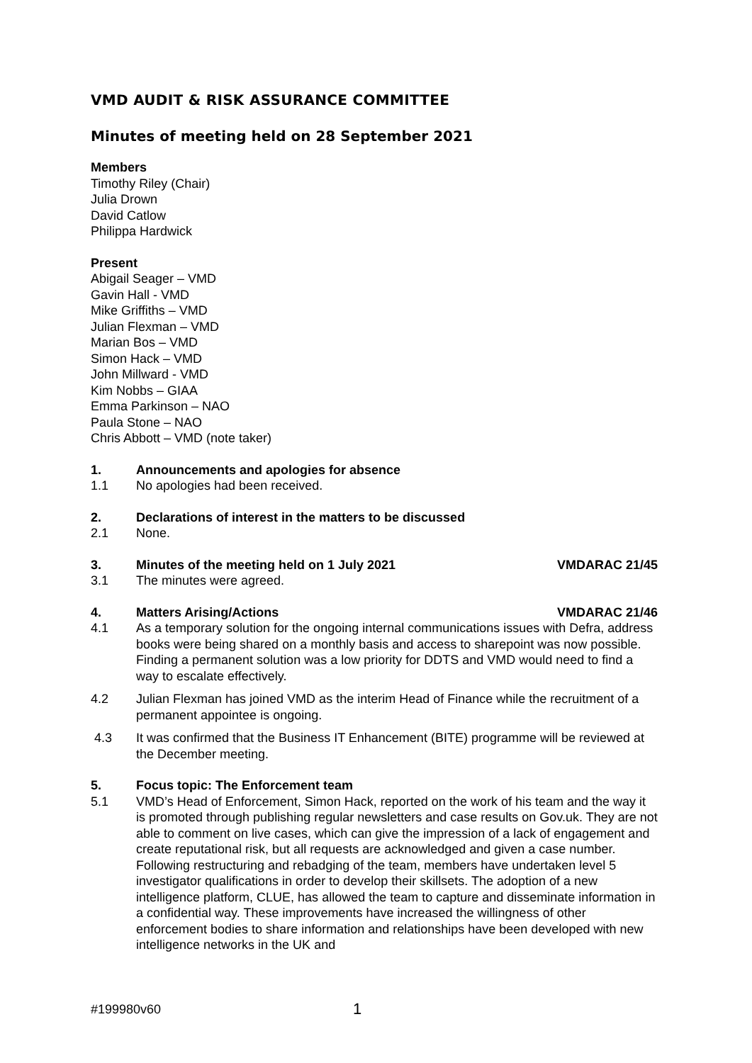VMD AUDIT & RISK ASSURANCE COMMITTEE
Minutes of meeting held on 28 September 2021
Members
Timothy Riley (Chair)
Julia Drown
David Catlow
Philippa Hardwick
Present
Abigail Seager – VMD
Gavin Hall - VMD
Mike Griffiths – VMD
Julian Flexman – VMD
Marian Bos – VMD
Simon Hack – VMD
John Millward - VMD
Kim Nobbs – GIAA
Emma Parkinson – NAO
Paula Stone – NAO
Chris Abbott – VMD (note taker)
1. Announcements and apologies for absence
1.1 No apologies had been received.
2. Declarations of interest in the matters to be discussed
2.1 None.
3. Minutes of the meeting held on 1 July 2021 VMDARAC 21/45
3.1 The minutes were agreed.
4. Matters Arising/Actions VMDARAC 21/46
4.1 As a temporary solution for the ongoing internal communications issues with Defra, address books were being shared on a monthly basis and access to sharepoint was now possible. Finding a permanent solution was a low priority for DDTS and VMD would need to find a way to escalate effectively.
4.2 Julian Flexman has joined VMD as the interim Head of Finance while the recruitment of a permanent appointee is ongoing.
4.3 It was confirmed that the Business IT Enhancement (BITE) programme will be reviewed at the December meeting.
5. Focus topic: The Enforcement team
5.1 VMD’s Head of Enforcement, Simon Hack, reported on the work of his team and the way it is promoted through publishing regular newsletters and case results on Gov.uk. They are not able to comment on live cases, which can give the impression of a lack of engagement and create reputational risk, but all requests are acknowledged and given a case number. Following restructuring and rebadging of the team, members have undertaken level 5 investigator qualifications in order to develop their skillsets. The adoption of a new intelligence platform, CLUE, has allowed the team to capture and disseminate information in a confidential way. These improvements have increased the willingness of other enforcement bodies to share information and relationships have been developed with new intelligence networks in the UK and
#199980v60 1